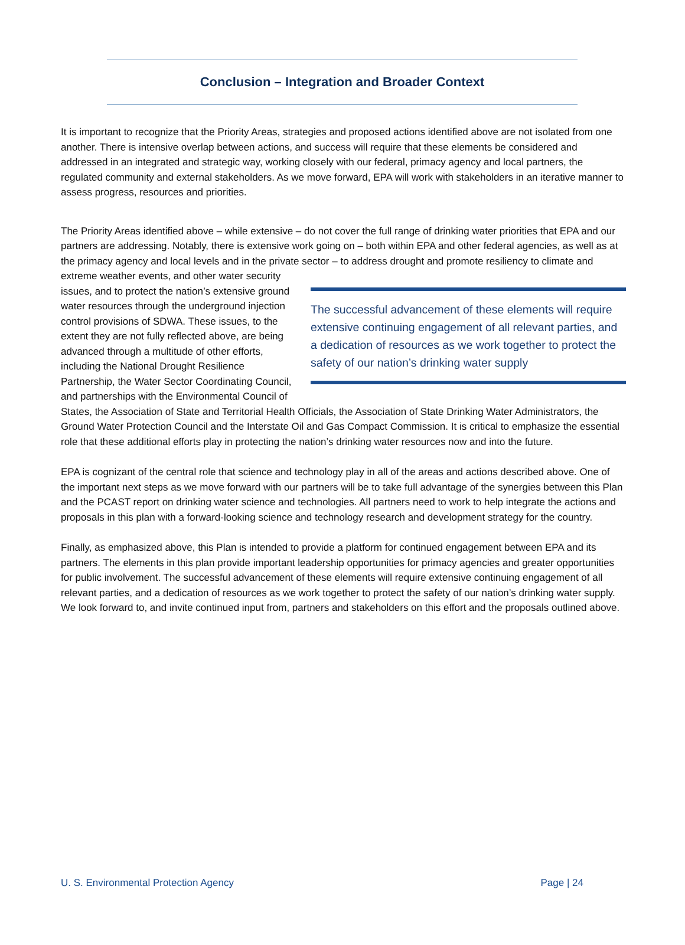Conclusion – Integration and Broader Context
It is important to recognize that the Priority Areas, strategies and proposed actions identified above are not isolated from one another. There is intensive overlap between actions, and success will require that these elements be considered and addressed in an integrated and strategic way, working closely with our federal, primacy agency and local partners, the regulated community and external stakeholders. As we move forward, EPA will work with stakeholders in an iterative manner to assess progress, resources and priorities.
The Priority Areas identified above – while extensive – do not cover the full range of drinking water priorities that EPA and our partners are addressing. Notably, there is extensive work going on – both within EPA and other federal agencies, as well as at the primacy agency and local levels and in the private sector – to address drought
The successful advancement of these elements will require extensive continuing engagement of all relevant parties, and a dedication of resources as we work together to protect the safety of our nation’s drinking water supply
and promote resiliency to climate and extreme weather events, and other water security issues, and to protect the nation’s extensive ground water resources through the underground injection control provisions of SDWA. These issues, to the extent they are not fully reflected above, are being advanced through a multitude of other efforts, including the National Drought Resilience Partnership, the Water Sector Coordinating Council, and partnerships with the Environmental Council of States, the Association of State and Territorial Health Officials, the Association of State Drinking Water Administrators, the Ground Water Protection Council and the Interstate Oil and Gas Compact Commission. It is critical to emphasize the essential role that these additional efforts play in protecting the nation’s drinking water resources now and into the future.
EPA is cognizant of the central role that science and technology play in all of the areas and actions described above. One of the important next steps as we move forward with our partners will be to take full advantage of the synergies between this Plan and the PCAST report on drinking water science and technologies. All partners need to work to help integrate the actions and proposals in this plan with a forward-looking science and technology research and development strategy for the country.
Finally, as emphasized above, this Plan is intended to provide a platform for continued engagement between EPA and its partners. The elements in this plan provide important leadership opportunities for primacy agencies and greater opportunities for public involvement. The successful advancement of these elements will require extensive continuing engagement of all relevant parties, and a dedication of resources as we work together to protect the safety of our nation’s drinking water supply. We look forward to, and invite continued input from, partners and stakeholders on this effort and the proposals outlined above.
U. S. Environmental Protection Agency Page | 24